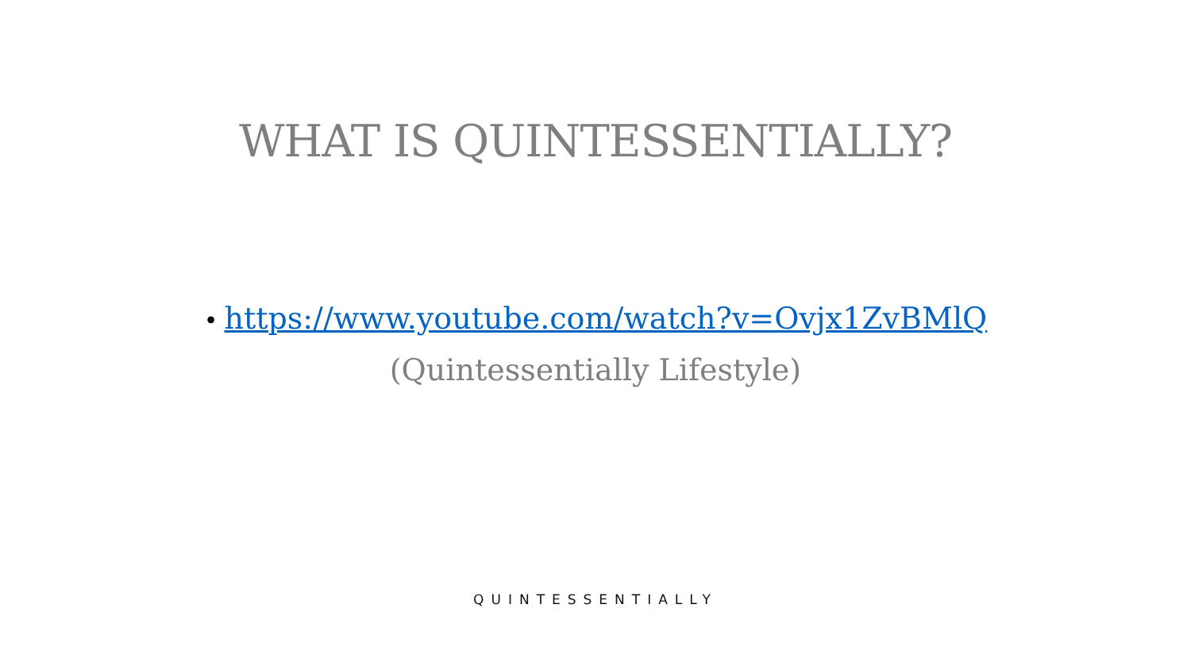WHAT IS QUINTESSENTIALLY?
• https://www.youtube.com/watch?v=Ovjx1ZvBMlQ
(Quintessentially Lifestyle)
QUINTESSENTIALLY